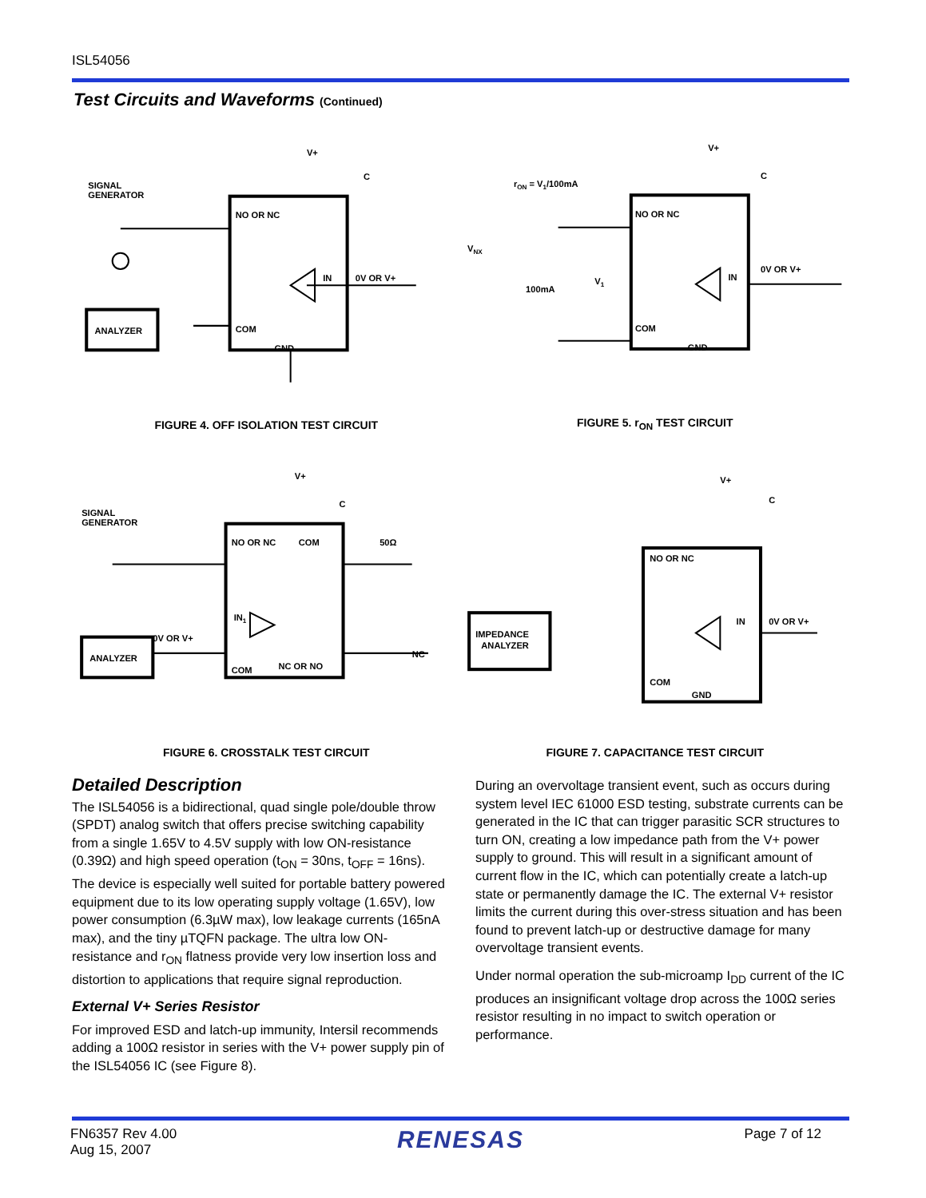ISL54056
Test Circuits and Waveforms (Continued)
SIGNAL
GENERATOR
NO OR NC
IN
0V OR V+
COM
GND
ANALYZER
V+
C
FIGURE 4. OFF ISOLATION TEST CIRCUIT
rON = V1/100mA
VNX
100mA
V1
NO OR NC
IN
0V OR V+
COM
GND
V+
C
FIGURE 5. r<sub>ON</sub> TEST CIRCUIT
SIGNAL
GENERATOR
NO OR NC
COM
50Ω
IN1
0V OR V+
COM
NC OR NO
NC
ANALYZER
V+
C
FIGURE 6. CROSSTALK TEST CIRCUIT
IMPEDANCE
ANALYZER
NO OR NC
IN
0V OR V+
COM
GND
V+
C
FIGURE 7. CAPACITANCE TEST CIRCUIT
Detailed Description
The ISL54056 is a bidirectional, quad single pole/double throw (SPDT) analog switch that offers precise switching capability from a single 1.65V to 4.5V supply with low ON-resistance (0.39Ω) and high speed operation (t<sub>ON</sub> = 30ns, t<sub>OFF</sub> = 16ns). The device is especially well suited for portable battery powered equipment due to its low operating supply voltage (1.65V), low power consumption (6.3µW max), low leakage currents (165nA max), and the tiny µTQFN package. The ultra low ON-resistance and r<sub>ON</sub> flatness provide very low insertion loss and distortion to applications that require signal reproduction.
External V+ Series Resistor
For improved ESD and latch-up immunity, Intersil recommends adding a 100Ω resistor in series with the V+ power supply pin of the ISL54056 IC (see Figure 8).
During an overvoltage transient event, such as occurs during system level IEC 61000 ESD testing, substrate currents can be generated in the IC that can trigger parasitic SCR structures to turn ON, creating a low impedance path from the V+ power supply to ground. This will result in a significant amount of current flow in the IC, which can potentially create a latch-up state or permanently damage the IC. The external V+ resistor limits the current during this over-stress situation and has been found to prevent latch-up or destructive damage for many overvoltage transient events.
Under normal operation the sub-microamp I<sub>DD</sub> current of the IC produces an insignificant voltage drop across the 100Ω series resistor resulting in no impact to switch operation or performance.
FN6357 Rev 4.00
Aug 15, 2007
RENESAS
Page 7 of 12